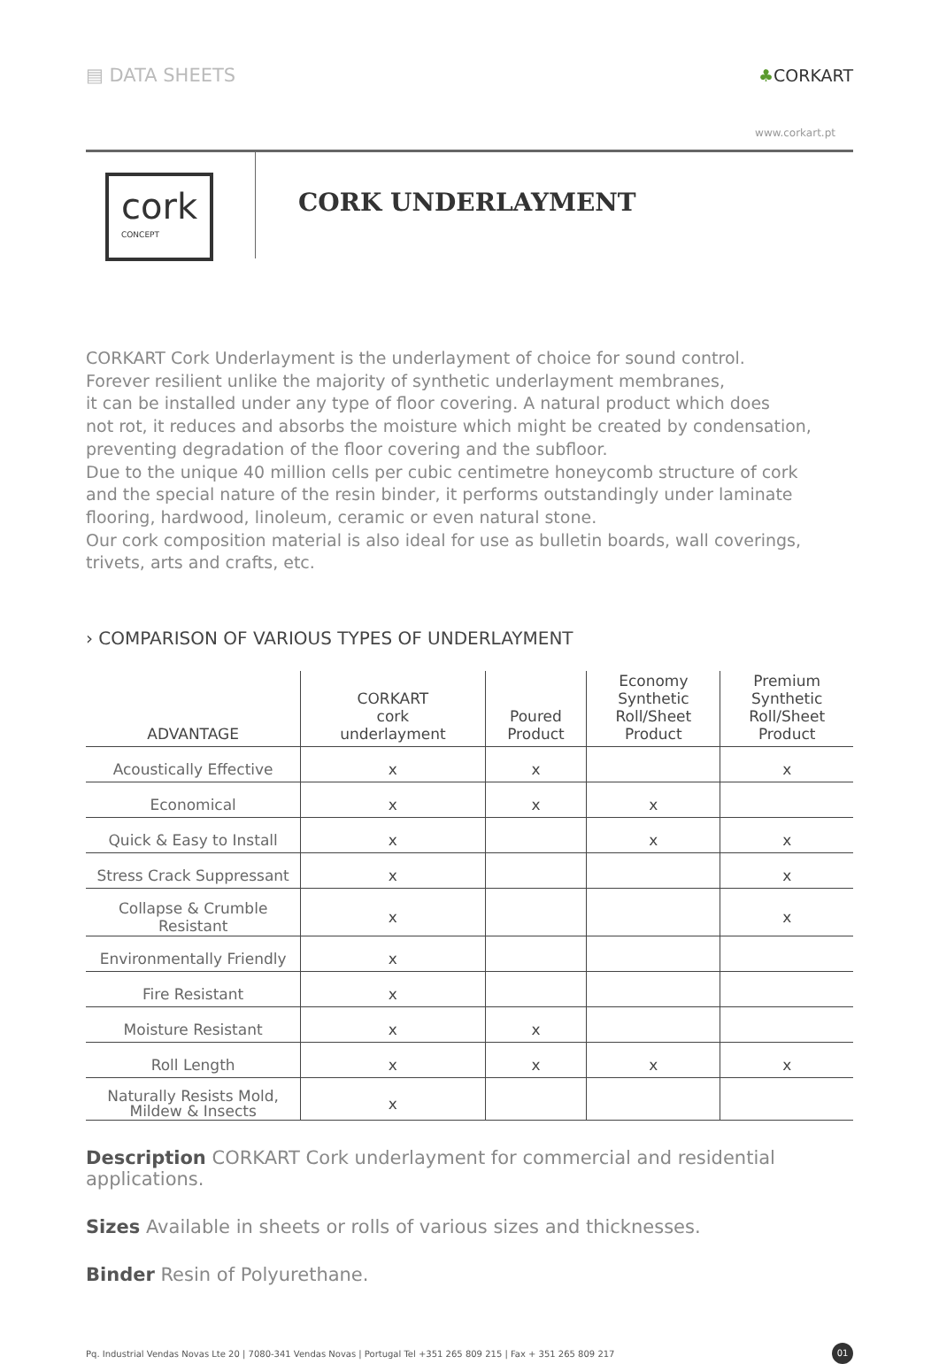▤ DATA SHEETS ♣CORKART
www.corkart.pt
cork
CONCEPT
CORK UNDERLAYMENT
CORKART Cork Underlayment is the underlayment of choice for sound control.
Forever resilient unlike the majority of synthetic underlayment membranes,
it can be installed under any type of floor covering. A natural product which does
not rot, it reduces and absorbs the moisture which might be created by condensation,
preventing degradation of the floor covering and the subfloor.
Due to the unique 40 million cells per cubic centimetre honeycomb structure of cork
and the special nature of the resin binder, it performs outstandingly under laminate
flooring, hardwood, linoleum, ceramic or even natural stone.
Our cork composition material is also ideal for use as bulletin boards, wall coverings,
trivets, arts and crafts, etc.
› COMPARISON OF VARIOUS TYPES OF UNDERLAYMENT
| ADVANTAGE | CORKART cork underlayment | Poured Product | Economy Synthetic Roll/Sheet Product | Premium Synthetic Roll/Sheet Product |
| --- | --- | --- | --- | --- |
| Acoustically Effective | x | x | | x |
| Economical | x | x | x | |
| Quick & Easy to Install | x | | x | x |
| Stress Crack Suppressant | x | | | x |
| Collapse & Crumble Resistant | x | | | x |
| Environmentally Friendly | x | | | |
| Fire Resistant | x | | | |
| Moisture Resistant | x | x | | |
| Roll Length | x | x | x | x |
| Naturally Resists Mold, Mildew & Insects | x | | | |
Description CORKART Cork underlayment for commercial and residential applications.
Sizes Available in sheets or rolls of various sizes and thicknesses.
Binder Resin of Polyurethane.
Pq. Industrial Vendas Novas Lte 20 | 7080-341 Vendas Novas | Portugal Tel +351 265 809 215 | Fax + 351 265 809 217
01